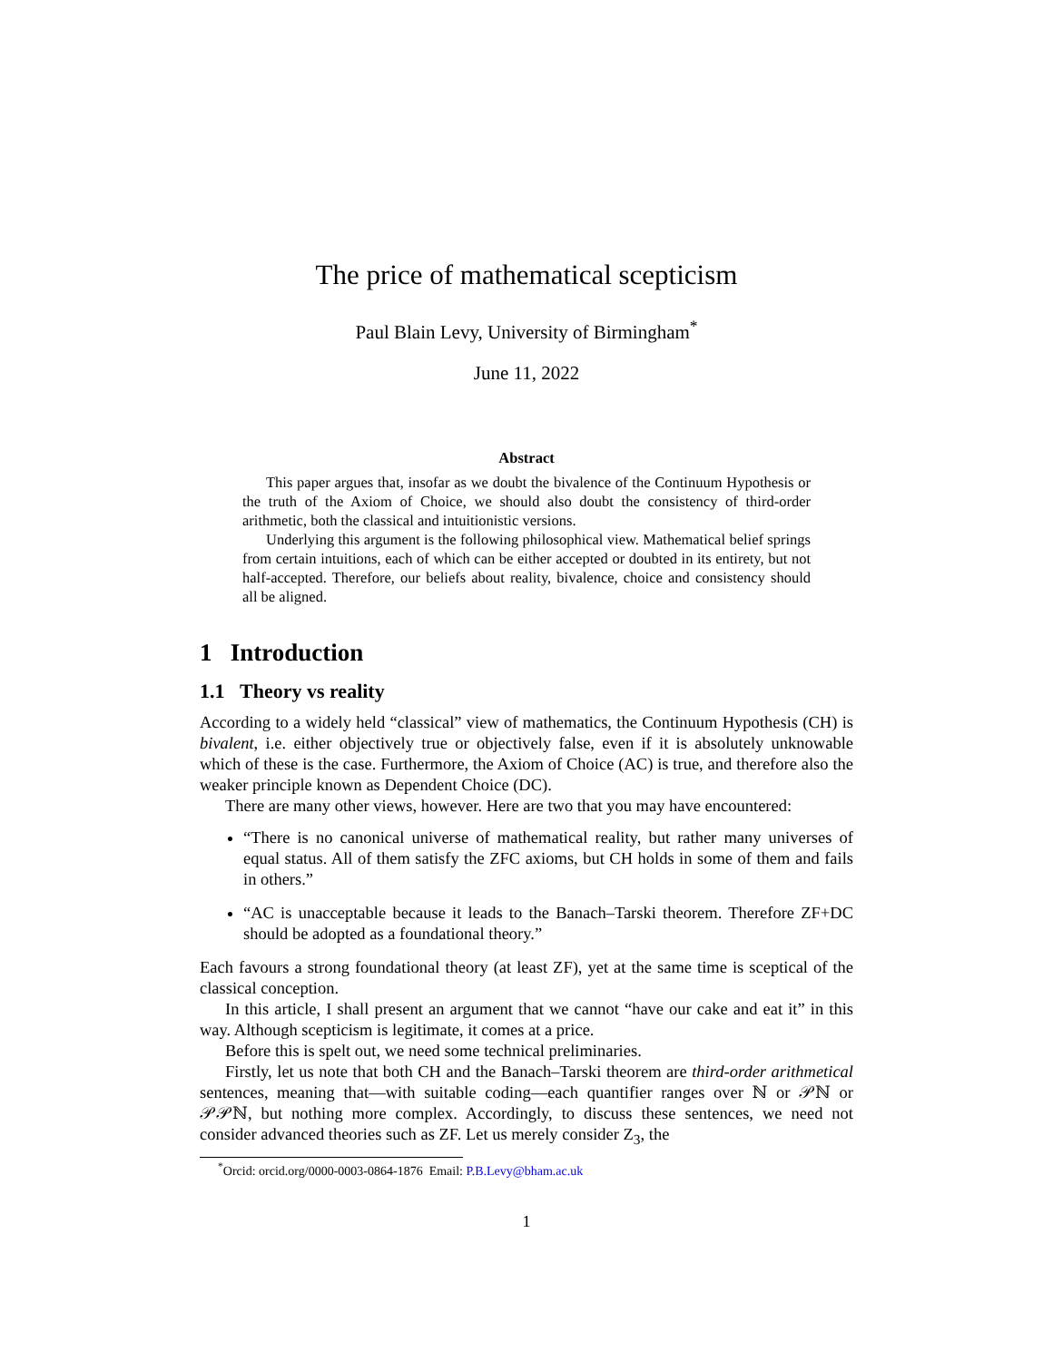The price of mathematical scepticism
Paul Blain Levy, University of Birmingham<sup>*</sup>
June 11, 2022
Abstract
This paper argues that, insofar as we doubt the bivalence of the Continuum Hypothesis or the truth of the Axiom of Choice, we should also doubt the consistency of third-order arithmetic, both the classical and intuitionistic versions.
Underlying this argument is the following philosophical view. Mathematical belief springs from certain intuitions, each of which can be either accepted or doubted in its entirety, but not half-accepted. Therefore, our beliefs about reality, bivalence, choice and consistency should all be aligned.
1 Introduction
1.1 Theory vs reality
According to a widely held “classical” view of mathematics, the Continuum Hypothesis (CH) is bivalent, i.e. either objectively true or objectively false, even if it is absolutely unknowable which of these is the case. Furthermore, the Axiom of Choice (AC) is true, and therefore also the weaker principle known as Dependent Choice (DC).
There are many other views, however. Here are two that you may have encountered:
“There is no canonical universe of mathematical reality, but rather many universes of equal status. All of them satisfy the ZFC axioms, but CH holds in some of them and fails in others.”
“AC is unacceptable because it leads to the Banach–Tarski theorem. Therefore ZF+DC should be adopted as a foundational theory.”
Each favours a strong foundational theory (at least ZF), yet at the same time is sceptical of the classical conception.
In this article, I shall present an argument that we cannot “have our cake and eat it” in this way. Although scepticism is legitimate, it comes at a price.
Before this is spelt out, we need some technical preliminaries.
Firstly, let us note that both CH and the Banach–Tarski theorem are third-order arithmetical sentences, meaning that—with suitable coding—each quantifier ranges over ℕ or 𝒫ℕ or 𝒫𝒫ℕ, but nothing more complex. Accordingly, to discuss these sentences, we need not consider advanced theories such as ZF. Let us merely consider Z<sub>3</sub>, the
<sup>*</sup> Orcid: orcid.org/0000-0003-0864-1876 Email: P.B.Levy@bham.ac.uk
1